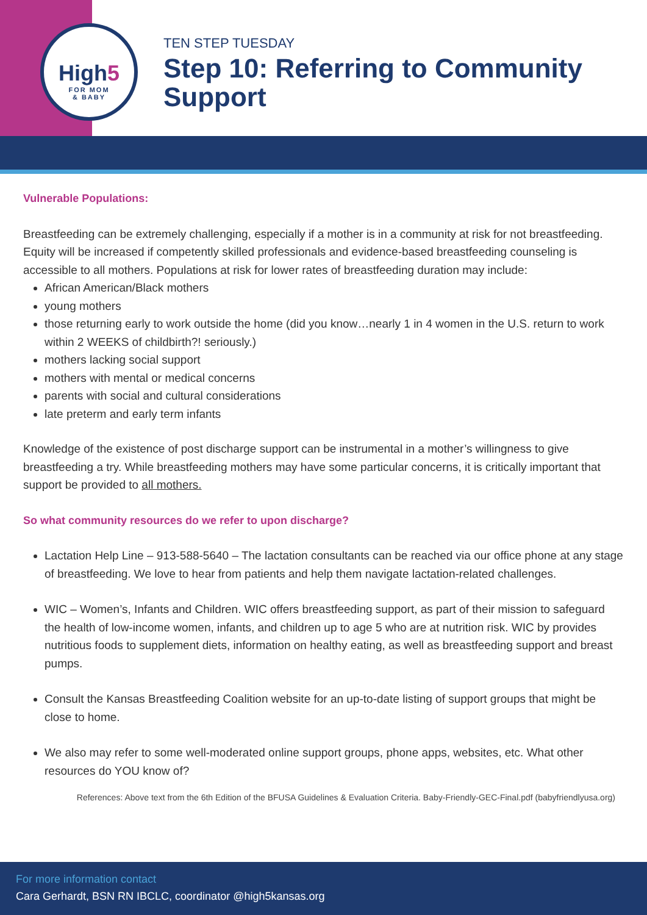High5
FOR MOM
& BABY
TEN STEP TUESDAY
Step 10: Referring to Community
Support
Vulnerable Populations:
Breastfeeding can be extremely challenging, especially if a mother is in a community at risk for not breastfeeding. Equity will be increased if competently skilled professionals and evidence-based breastfeeding counseling is accessible to all mothers. Populations at risk for lower rates of breastfeeding duration may include:
African American/Black mothers
young mothers
those returning early to work outside the home (did you know…nearly 1 in 4 women in the U.S. return to work within 2 WEEKS of childbirth?! seriously.)
mothers lacking social support
mothers with mental or medical concerns
parents with social and cultural considerations
late preterm and early term infants
Knowledge of the existence of post discharge support can be instrumental in a mother’s willingness to give breastfeeding a try. While breastfeeding mothers may have some particular concerns, it is critically important that support be provided to all mothers.
So what community resources do we refer to upon discharge?
Lactation Help Line – 913-588-5640 – The lactation consultants can be reached via our office phone at any stage of breastfeeding. We love to hear from patients and help them navigate lactation-related challenges.
WIC – Women’s, Infants and Children. WIC offers breastfeeding support, as part of their mission to safeguard the health of low-income women, infants, and children up to age 5 who are at nutrition risk. WIC by provides nutritious foods to supplement diets, information on healthy eating, as well as breastfeeding support and breast pumps.
Consult the Kansas Breastfeeding Coalition website for an up-to-date listing of support groups that might be close to home.
We also may refer to some well-moderated online support groups, phone apps, websites, etc. What other resources do YOU know of?
References: Above text from the 6th Edition of the BFUSA Guidelines & Evaluation Criteria. Baby-Friendly-GEC-Final.pdf (babyfriendlyusa.org)
For more information contact
Cara Gerhardt, BSN RN IBCLC, coordinator @high5kansas.org